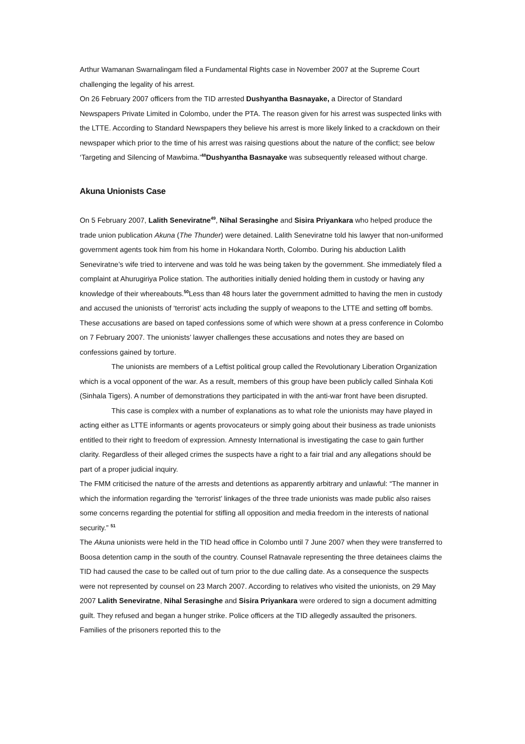Arthur Wamanan Swarnalingam filed a Fundamental Rights case in November 2007 at the Supreme Court challenging the legality of his arrest.
On 26 February 2007 officers from the TID arrested Dushyantha Basnayake, a Director of Standard Newspapers Private Limited in Colombo, under the PTA. The reason given for his arrest was suspected links with the LTTE. According to Standard Newspapers they believe his arrest is more likely linked to a crackdown on their newspaper which prior to the time of his arrest was raising questions about the nature of the conflict; see below ‘Targeting and Silencing of Mawbima.’<sup>48</sup>Dushyantha Basnayake was subsequently released without charge.
Akuna Unionists Case
On 5 February 2007, Lalith Seneviratne<sup>49</sup>, Nihal Serasinghe and Sisira Priyankara who helped produce the trade union publication Akuna (The Thunder) were detained. Lalith Seneviratne told his lawyer that non-uniformed government agents took him from his home in Hokandara North, Colombo. During his abduction Lalith Seneviratne’s wife tried to intervene and was told he was being taken by the government. She immediately filed a complaint at Ahurugiriya Police station. The authorities initially denied holding them in custody or having any knowledge of their whereabouts.<sup>50</sup>Less than 48 hours later the government admitted to having the men in custody and accused the unionists of ‘terrorist’ acts including the supply of weapons to the LTTE and setting off bombs. These accusations are based on taped confessions some of which were shown at a press conference in Colombo on 7 February 2007. The unionists’ lawyer challenges these accusations and notes they are based on confessions gained by torture.
The unionists are members of a Leftist political group called the Revolutionary Liberation Organization which is a vocal opponent of the war. As a result, members of this group have been publicly called Sinhala Koti (Sinhala Tigers). A number of demonstrations they participated in with the anti-war front have been disrupted.
This case is complex with a number of explanations as to what role the unionists may have played in acting either as LTTE informants or agents provocateurs or simply going about their business as trade unionists entitled to their right to freedom of expression. Amnesty International is investigating the case to gain further clarity. Regardless of their alleged crimes the suspects have a right to a fair trial and any allegations should be part of a proper judicial inquiry.
The FMM criticised the nature of the arrests and detentions as apparently arbitrary and unlawful: “The manner in which the information regarding the ‘terrorist’ linkages of the three trade unionists was made public also raises some concerns regarding the potential for stifling all opposition and media freedom in the interests of national security.” <sup>51</sup>
The Akuna unionists were held in the TID head office in Colombo until 7 June 2007 when they were transferred to Boosa detention camp in the south of the country. Counsel Ratnavale representing the three detainees claims the TID had caused the case to be called out of turn prior to the due calling date. As a consequence the suspects were not represented by counsel on 23 March 2007. According to relatives who visited the unionists, on 29 May 2007 Lalith Seneviratne, Nihal Serasinghe and Sisira Priyankara were ordered to sign a document admitting guilt. They refused and began a hunger strike. Police officers at the TID allegedly assaulted the prisoners. Families of the prisoners reported this to the